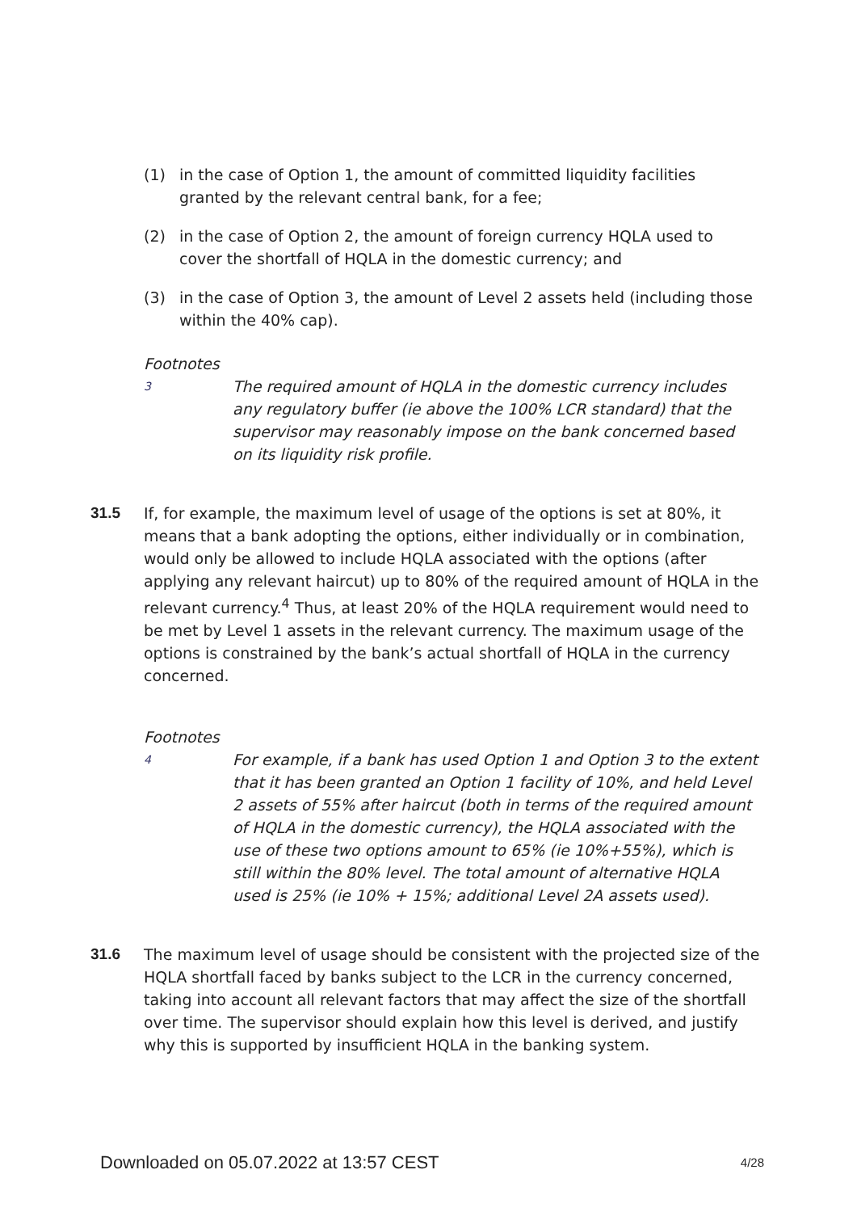(1) in the case of Option 1, the amount of committed liquidity facilities granted by the relevant central bank, for a fee;
(2) in the case of Option 2, the amount of foreign currency HQLA used to cover the shortfall of HQLA in the domestic currency; and
(3) in the case of Option 3, the amount of Level 2 assets held (including those within the 40% cap).
Footnotes
3 The required amount of HQLA in the domestic currency includes any regulatory buffer (ie above the 100% LCR standard) that the supervisor may reasonably impose on the bank concerned based on its liquidity risk profile.
31.5 If, for example, the maximum level of usage of the options is set at 80%, it means that a bank adopting the options, either individually or in combination, would only be allowed to include HQLA associated with the options (after applying any relevant haircut) up to 80% of the required amount of HQLA in the relevant currency.<sup>4</sup> Thus, at least 20% of the HQLA requirement would need to be met by Level 1 assets in the relevant currency. The maximum usage of the options is constrained by the bank’s actual shortfall of HQLA in the currency concerned.
Footnotes
4 For example, if a bank has used Option 1 and Option 3 to the extent that it has been granted an Option 1 facility of 10%, and held Level 2 assets of 55% after haircut (both in terms of the required amount of HQLA in the domestic currency), the HQLA associated with the use of these two options amount to 65% (ie 10%+55%), which is still within the 80% level. The total amount of alternative HQLA used is 25% (ie 10% + 15%; additional Level 2A assets used).
31.6 The maximum level of usage should be consistent with the projected size of the HQLA shortfall faced by banks subject to the LCR in the currency concerned, taking into account all relevant factors that may affect the size of the shortfall over time. The supervisor should explain how this level is derived, and justify why this is supported by insufficient HQLA in the banking system.
Downloaded on 05.07.2022 at 13:57 CEST 4/28